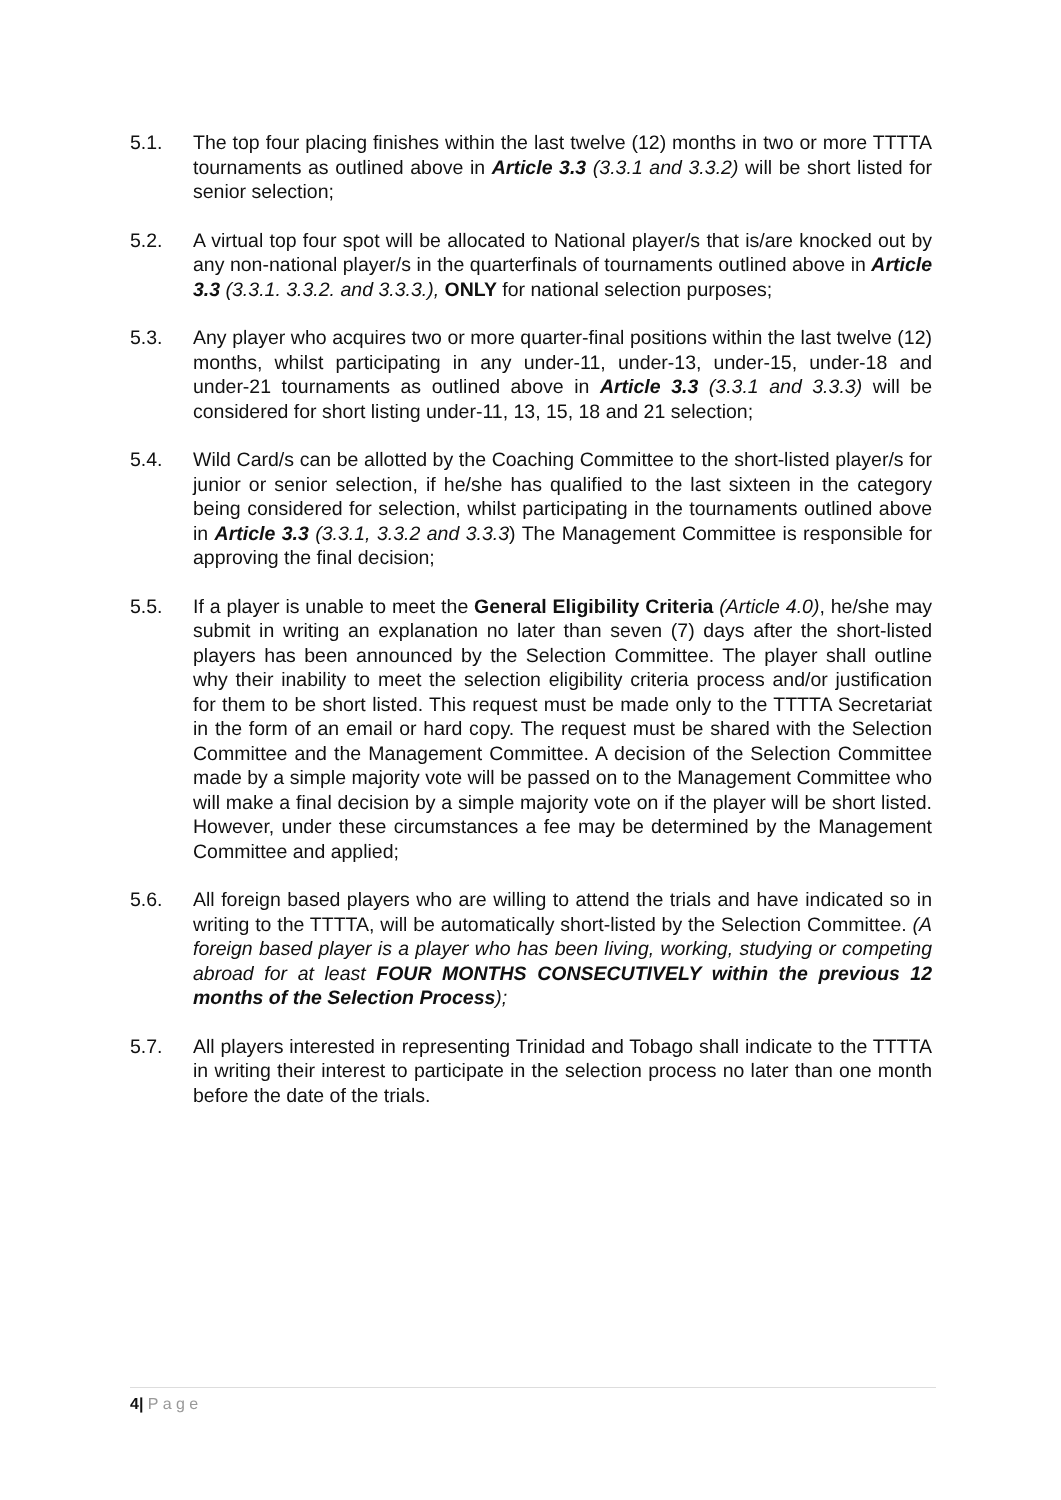5.1. The top four placing finishes within the last twelve (12) months in two or more TTTTA tournaments as outlined above in Article 3.3 (3.3.1 and 3.3.2) will be short listed for senior selection;
5.2. A virtual top four spot will be allocated to National player/s that is/are knocked out by any non-national player/s in the quarterfinals of tournaments outlined above in Article 3.3 (3.3.1. 3.3.2. and 3.3.3.), ONLY for national selection purposes;
5.3. Any player who acquires two or more quarter-final positions within the last twelve (12) months, whilst participating in any under-11, under-13, under-15, under-18 and under-21 tournaments as outlined above in Article 3.3 (3.3.1 and 3.3.3) will be considered for short listing under-11, 13, 15, 18 and 21 selection;
5.4. Wild Card/s can be allotted by the Coaching Committee to the short-listed player/s for junior or senior selection, if he/she has qualified to the last sixteen in the category being considered for selection, whilst participating in the tournaments outlined above in Article 3.3 (3.3.1, 3.3.2 and 3.3.3) The Management Committee is responsible for approving the final decision;
5.5. If a player is unable to meet the General Eligibility Criteria (Article 4.0), he/she may submit in writing an explanation no later than seven (7) days after the short-listed players has been announced by the Selection Committee. The player shall outline why their inability to meet the selection eligibility criteria process and/or justification for them to be short listed. This request must be made only to the TTTTA Secretariat in the form of an email or hard copy. The request must be shared with the Selection Committee and the Management Committee. A decision of the Selection Committee made by a simple majority vote will be passed on to the Management Committee who will make a final decision by a simple majority vote on if the player will be short listed. However, under these circumstances a fee may be determined by the Management Committee and applied;
5.6. All foreign based players who are willing to attend the trials and have indicated so in writing to the TTTTA, will be automatically short-listed by the Selection Committee. (A foreign based player is a player who has been living, working, studying or competing abroad for at least FOUR MONTHS CONSECUTIVELY within the previous 12 months of the Selection Process);
5.7. All players interested in representing Trinidad and Tobago shall indicate to the TTTTA in writing their interest to participate in the selection process no later than one month before the date of the trials.
4| P a g e